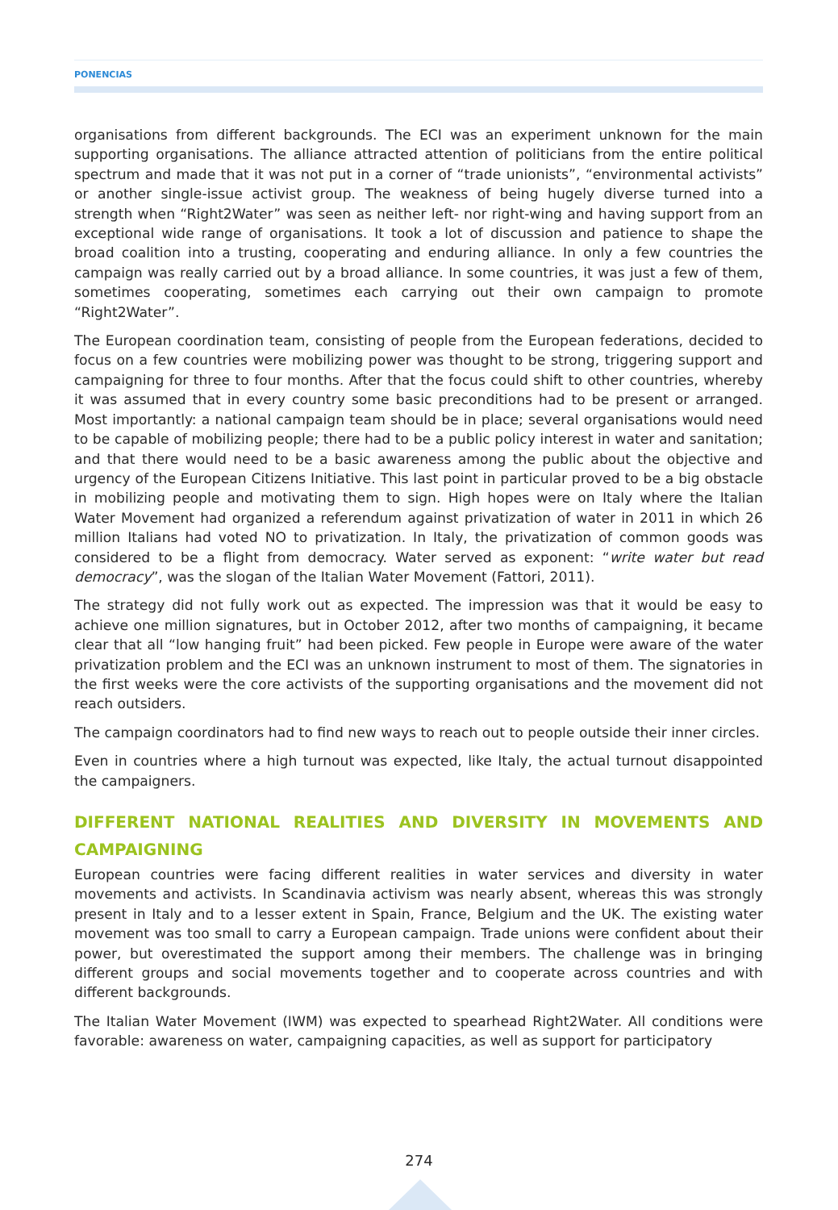PONENCIAS
organisations from different backgrounds. The ECI was an experiment unknown for the main supporting organisations. The alliance attracted attention of politicians from the entire political spectrum and made that it was not put in a corner of “trade unionists”, “environmental activists” or another single-issue activist group. The weakness of being hugely diverse turned into a strength when “Right2Water” was seen as neither left- nor right-wing and having support from an exceptional wide range of organisations. It took a lot of discussion and patience to shape the broad coalition into a trusting, cooperating and enduring alliance. In only a few countries the campaign was really carried out by a broad alliance. In some countries, it was just a few of them, sometimes cooperating, sometimes each carrying out their own campaign to promote “Right2Water”.
The European coordination team, consisting of people from the European federations, decided to focus on a few countries were mobilizing power was thought to be strong, triggering support and campaigning for three to four months. After that the focus could shift to other countries, whereby it was assumed that in every country some basic preconditions had to be present or arranged. Most importantly: a national campaign team should be in place; several organisations would need to be capable of mobilizing people; there had to be a public policy interest in water and sanitation; and that there would need to be a basic awareness among the public about the objective and urgency of the European Citizens Initiative. This last point in particular proved to be a big obstacle in mobilizing people and motivating them to sign. High hopes were on Italy where the Italian Water Movement had organized a referendum against privatization of water in 2011 in which 26 million Italians had voted NO to privatization. In Italy, the privatization of common goods was considered to be a flight from democracy. Water served as exponent: “write water but read democracy”, was the slogan of the Italian Water Movement (Fattori, 2011).
The strategy did not fully work out as expected. The impression was that it would be easy to achieve one million signatures, but in October 2012, after two months of campaigning, it became clear that all “low hanging fruit” had been picked. Few people in Europe were aware of the water privatization problem and the ECI was an unknown instrument to most of them. The signatories in the first weeks were the core activists of the supporting organisations and the movement did not reach outsiders.
The campaign coordinators had to find new ways to reach out to people outside their inner circles.
Even in countries where a high turnout was expected, like Italy, the actual turnout disappointed the campaigners.
DIFFERENT NATIONAL REALITIES AND DIVERSITY IN MOVEMENTS AND CAMPAIGNING
European countries were facing different realities in water services and diversity in water movements and activists. In Scandinavia activism was nearly absent, whereas this was strongly present in Italy and to a lesser extent in Spain, France, Belgium and the UK. The existing water movement was too small to carry a European campaign. Trade unions were confident about their power, but overestimated the support among their members. The challenge was in bringing different groups and social movements together and to cooperate across countries and with different backgrounds.
The Italian Water Movement (IWM) was expected to spearhead Right2Water. All conditions were favorable: awareness on water, campaigning capacities, as well as support for participatory
274